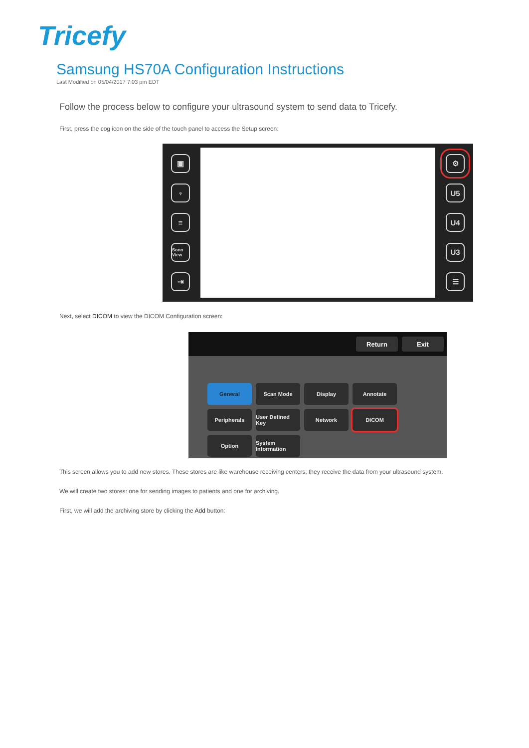Tricefy
Samsung HS70A Configuration Instructions
Last Modified on 05/04/2017 7:03 pm EDT
Follow the process below to configure your ultrasound system to send data to Tricefy.
First, press the cog icon on the side of the touch panel to access the Setup screen:
▣
♆
≡
Sono View
⇥
⚙
U5
U4
U3
☰
Next, select DICOM to view the DICOM Configuration screen:
Return Exit
General
Scan Mode
Display
Annotate
Peripherals
User Defined Key
Network
DICOM
Option
System Information
This screen allows you to add new stores. These stores are like warehouse receiving centers; they receive the data from your ultrasound system.
We will create two stores: one for sending images to patients and one for archiving.
First, we will add the archiving store by clicking the Add button: